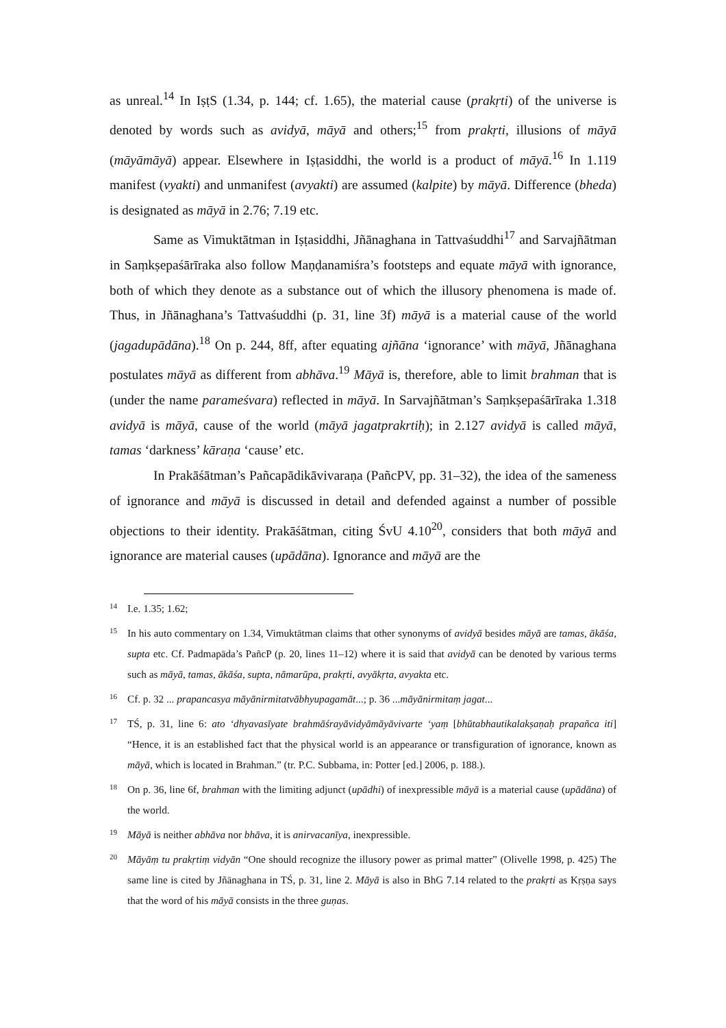as unreal.<sup>14</sup> In IṣṭS (1.34, p. 144; cf. 1.65), the material cause (prakṛti) of the universe is denoted by words such as avidyā, māyā and others;<sup>15</sup> from prakṛti, illusions of māyā (māyāmāyā) appear. Elsewhere in Iṣṭasiddhi, the world is a product of māyā.<sup>16</sup> In 1.119 manifest (vyakti) and unmanifest (avyakti) are assumed (kalpite) by māyā. Difference (bheda) is designated as māyā in 2.76; 7.19 etc.
Same as Vimuktātman in Iṣṭasiddhi, Jñānaghana in Tattvaśuddhi<sup>17</sup> and Sarvajñātman in Saṃkṣepaśārīraka also follow Maṇḍanamiśra’s footsteps and equate māyā with ignorance, both of which they denote as a substance out of which the illusory phenomena is made of. Thus, in Jñānaghana’s Tattvaśuddhi (p. 31, line 3f) māyā is a material cause of the world (jagadupādāna).<sup>18</sup> On p. 244, 8ff, after equating ajñāna ‘ignorance’ with māyā, Jñānaghana postulates māyā as different from abhāva.<sup>19</sup> Māyā is, therefore, able to limit brahman that is (under the name parameśvara) reflected in māyā. In Sarvajñātman’s Saṃkṣepaśārīraka 1.318 avidyā is māyā, cause of the world (māyā jagatprakrtiḥ); in 2.127 avidyā is called māyā, tamas ‘darkness’ kāraṇa ‘cause’ etc.
In Prakāśātman’s Pañcapādikāvivaraṇa (PañcPV, pp. 31–32), the idea of the sameness of ignorance and māyā is discussed in detail and defended against a number of possible objections to their identity. Prakāśātman, citing ŚvU 4.10<sup>20</sup>, considers that both māyā and ignorance are material causes (upādāna). Ignorance and māyā are the
14 I.e. 1.35; 1.62;
15 In his auto commentary on 1.34, Vimuktātman claims that other synonyms of avidyā besides māyā are tamas, ākāśa, supta etc. Cf. Padmapāda’s PañcP (p. 20, lines 11–12) where it is said that avidyā can be denoted by various terms such as māyā, tamas, ākāśa, supta, nāmarūpa, prakṛti, avyākṛta, avyakta etc.
16 Cf. p. 32 ... prapancasya māyānirmitatvābhyupagamāt...; p. 36 ...māyānirmitaṃ jagat...
17 TŚ, p. 31, line 6: ato ‘dhyavasīyate brahmāśrayāvidyāmāyāvivarte ‘yaṃ [bhūtabhautikalakṣaṇaḥ prapañca iti] “Hence, it is an established fact that the physical world is an appearance or transfiguration of ignorance, known as māyā, which is located in Brahman.” (tr. P.C. Subbama, in: Potter [ed.] 2006, p. 188.).
18 On p. 36, line 6f, brahman with the limiting adjunct (upādhi) of inexpressible māyā is a material cause (upādāna) of the world.
19 Māyā is neither abhāva nor bhāva, it is anirvacanīya, inexpressible.
20 Māyāṃ tu prakṛtiṃ vidyān “One should recognize the illusory power as primal matter” (Olivelle 1998, p. 425) The same line is cited by Jñānaghana in TŚ, p. 31, line 2. Māyā is also in BhG 7.14 related to the prakṛti as Kṛṣṇa says that the word of his māyā consists in the three guṇas.